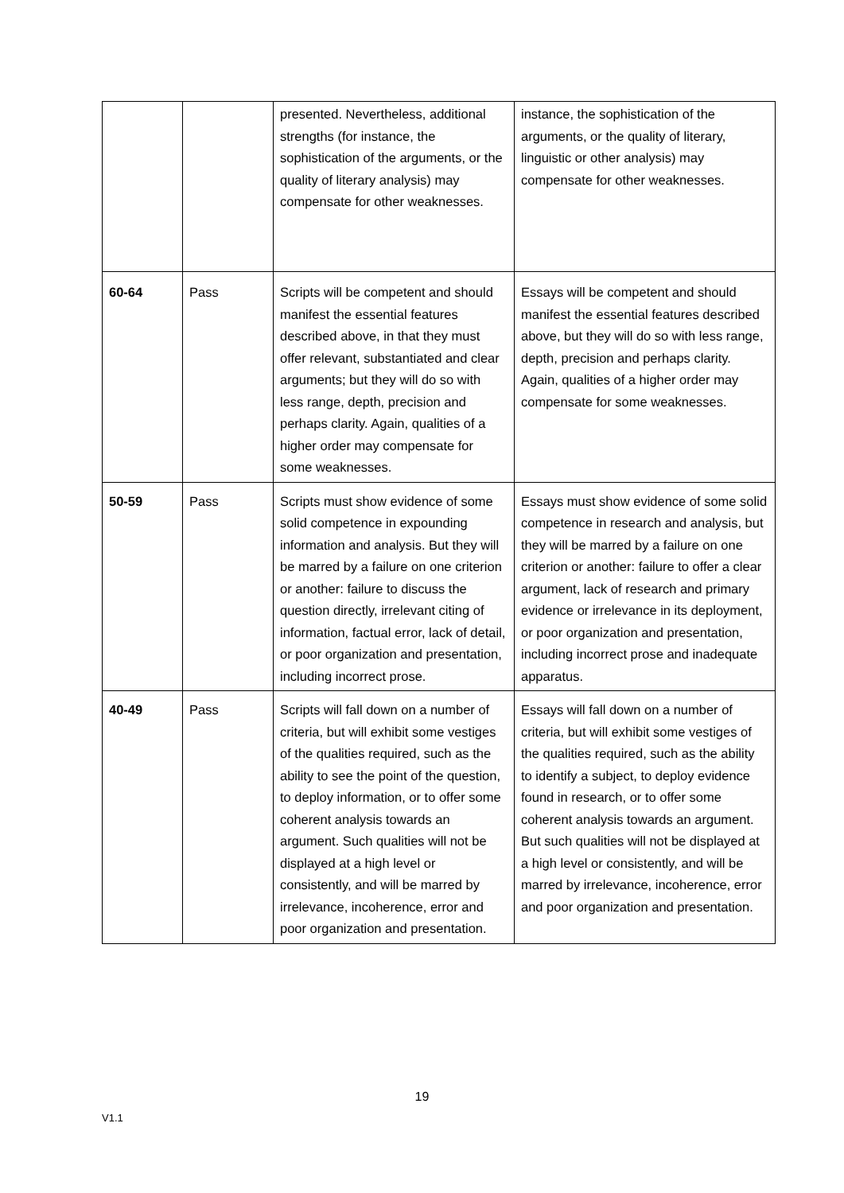| | | presented. Nevertheless, additional strengths (for instance, the sophistication of the arguments, or the quality of literary analysis) may compensate for other weaknesses. | instance, the sophistication of the arguments, or the quality of literary, linguistic or other analysis) may compensate for other weaknesses. |
| 60-64 | Pass | Scripts will be competent and should manifest the essential features described above, in that they must offer relevant, substantiated and clear arguments; but they will do so with less range, depth, precision and perhaps clarity. Again, qualities of a higher order may compensate for some weaknesses. | Essays will be competent and should manifest the essential features described above, but they will do so with less range, depth, precision and perhaps clarity. Again, qualities of a higher order may compensate for some weaknesses. |
| 50-59 | Pass | Scripts must show evidence of some solid competence in expounding information and analysis. But they will be marred by a failure on one criterion or another: failure to discuss the question directly, irrelevant citing of information, factual error, lack of detail, or poor organization and presentation, including incorrect prose. | Essays must show evidence of some solid competence in research and analysis, but they will be marred by a failure on one criterion or another: failure to offer a clear argument, lack of research and primary evidence or irrelevance in its deployment, or poor organization and presentation, including incorrect prose and inadequate apparatus. |
| 40-49 | Pass | Scripts will fall down on a number of criteria, but will exhibit some vestiges of the qualities required, such as the ability to see the point of the question, to deploy information, or to offer some coherent analysis towards an argument. Such qualities will not be displayed at a high level or consistently, and will be marred by irrelevance, incoherence, error and poor organization and presentation. | Essays will fall down on a number of criteria, but will exhibit some vestiges of the qualities required, such as the ability to identify a subject, to deploy evidence found in research, or to offer some coherent analysis towards an argument. But such qualities will not be displayed at a high level or consistently, and will be marred by irrelevance, incoherence, error and poor organization and presentation. |
19
V1.1